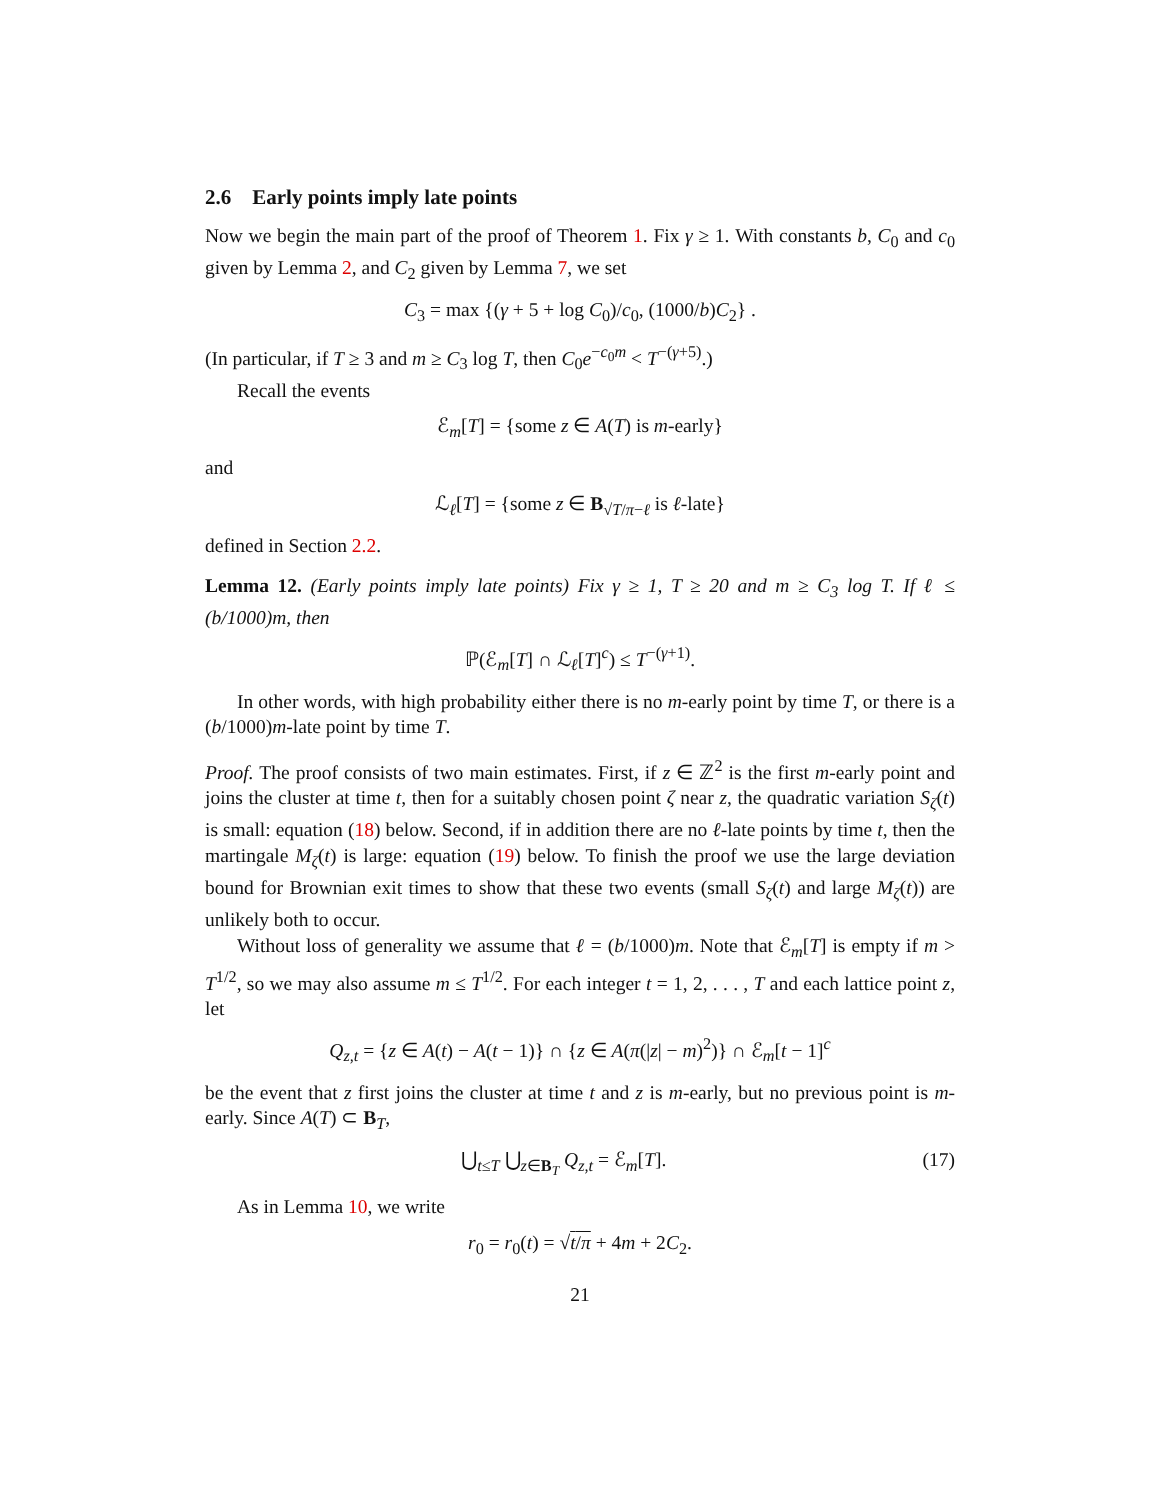2.6 Early points imply late points
Now we begin the main part of the proof of Theorem 1. Fix γ ≥ 1. With constants b, C<sub>0</sub> and c<sub>0</sub> given by Lemma 2, and C<sub>2</sub> given by Lemma 7, we set
C<sub>3</sub> = max {(γ + 5 + log C<sub>0</sub>)/c<sub>0</sub>, (1000/b)C<sub>2</sub>} .
(In particular, if T ≥ 3 and m ≥ C<sub>3</sub> log T, then C<sub>0</sub>e<sup>−c<sub>0</sub>m</sup> < T<sup>−(γ+5)</sup>.)
Recall the events
ℰ<sub>m</sub>[T] = {some z ∈ A(T) is m-early}
and
ℒ<sub>ℓ</sub>[T] = {some z ∈ B<sub>√T/π−ℓ</sub> is ℓ-late}
defined in Section 2.2.
Lemma 12. (Early points imply late points) Fix γ ≥ 1, T ≥ 20 and m ≥ C<sub>3</sub> log T. If ℓ ≤ (b/1000)m, then
ℙ(ℰ<sub>m</sub>[T] ∩ ℒ<sub>ℓ</sub>[T]<sup>c</sup>) ≤ T<sup>−(γ+1)</sup>.
In other words, with high probability either there is no m-early point by time T, or there is a (b/1000)m-late point by time T.
Proof. The proof consists of two main estimates. First, if z ∈ ℤ<sup>2</sup> is the first m-early point and joins the cluster at time t, then for a suitably chosen point ζ near z, the quadratic variation S<sub>ζ</sub>(t) is small: equation (18) below. Second, if in addition there are no ℓ-late points by time t, then the martingale M<sub>ζ</sub>(t) is large: equation (19) below. To finish the proof we use the large deviation bound for Brownian exit times to show that these two events (small S<sub>ζ</sub>(t) and large M<sub>ζ</sub>(t)) are unlikely both to occur.
Without loss of generality we assume that ℓ = (b/1000)m. Note that ℰ<sub>m</sub>[T] is empty if m > T<sup>1/2</sup>, so we may also assume m ≤ T<sup>1/2</sup>. For each integer t = 1, 2, . . . , T and each lattice point z, let
Q<sub>z,t</sub> = {z ∈ A(t) − A(t − 1)} ∩ {z ∈ A(π(|z| − m)<sup>2</sup>)} ∩ ℰ<sub>m</sub>[t − 1]<sup>c</sup>
be the event that z first joins the cluster at time t and z is m-early, but no previous point is m-early. Since A(T) ⊂ B<sub>T</sub>,
⋃<sub>t≤T</sub> ⋃<sub>z∈B<sub>T</sub></sub> Q<sub>z,t</sub> = ℰ<sub>m</sub>[T]. (17)
As in Lemma 10, we write
r<sub>0</sub> = r<sub>0</sub>(t) = √t/π + 4m + 2C<sub>2</sub>.
21